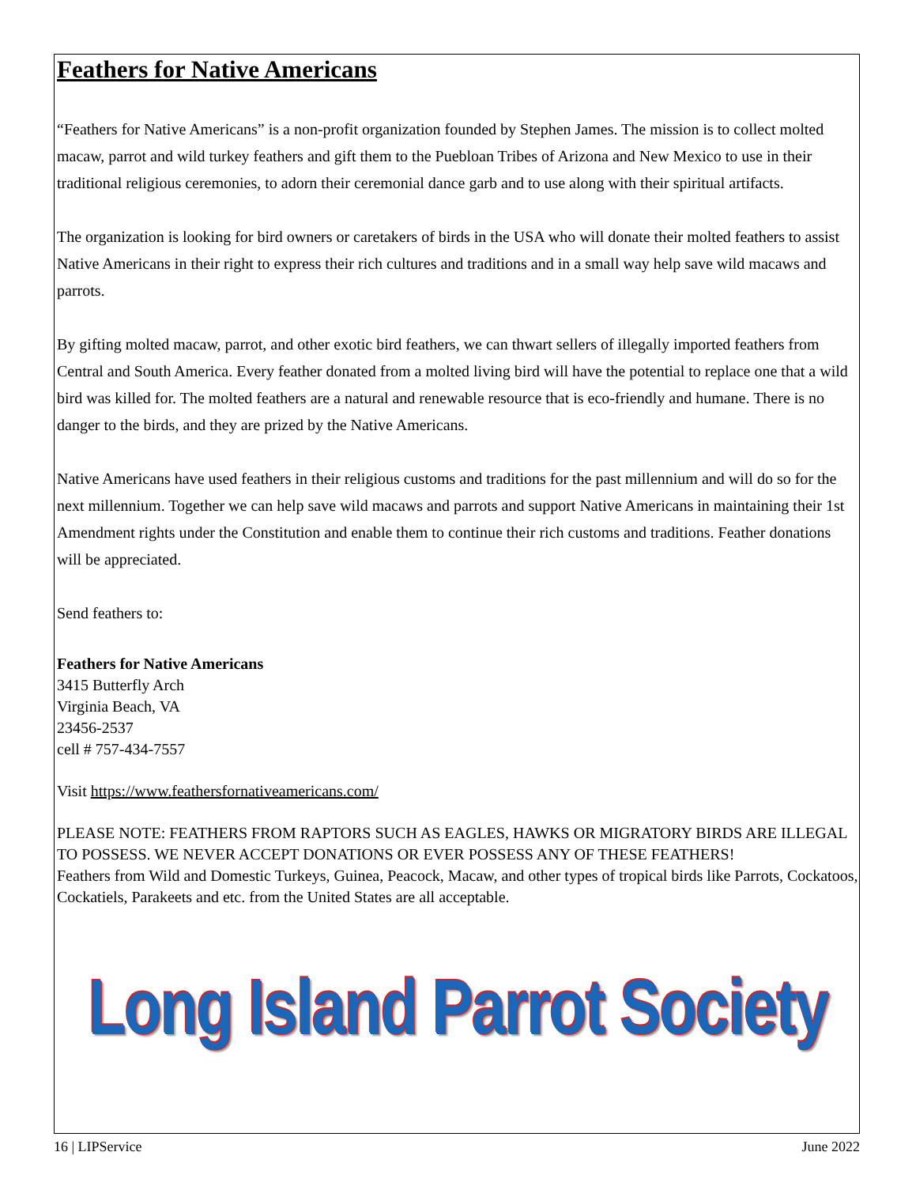Feathers for Native Americans
“Feathers for Native Americans” is a non-profit organization founded by Stephen James. The mission is to collect molted macaw, parrot and wild turkey feathers and gift them to the Puebloan Tribes of Arizona and New Mexico to use in their traditional religious ceremonies, to adorn their ceremonial dance garb and to use along with their spiritual artifacts.
The organization is looking for bird owners or caretakers of birds in the USA who will donate their molted feathers to assist Native Americans in their right to express their rich cultures and traditions and in a small way help save wild macaws and parrots.
By gifting molted macaw, parrot, and other exotic bird feathers, we can thwart sellers of illegally imported feathers from Central and South America. Every feather donated from a molted living bird will have the potential to replace one that a wild bird was killed for. The molted feathers are a natural and renewable resource that is eco-friendly and humane. There is no danger to the birds, and they are prized by the Native Americans.
Native Americans have used feathers in their religious customs and traditions for the past millennium and will do so for the next millennium. Together we can help save wild macaws and parrots and support Native Americans in maintaining their 1st Amendment rights under the Constitution and enable them to continue their rich customs and traditions. Feather donations will be appreciated.
Send feathers to:
Feathers for Native Americans
3415 Butterfly Arch
Virginia Beach, VA
23456-2537
cell # 757-434-7557
Visit https://www.feathersfornativeamericans.com/
PLEASE NOTE: FEATHERS FROM RAPTORS SUCH AS EAGLES, HAWKS OR MIGRATORY BIRDS ARE ILLEGAL TO POSSESS. WE NEVER ACCEPT DONATIONS OR EVER POSSESS ANY OF THESE FEATHERS!
Feathers from Wild and Domestic Turkeys, Guinea, Peacock, Macaw, and other types of tropical birds like Parrots, Cockatoos, Cockatiels, Parakeets and etc. from the United States are all acceptable.
Long Island Parrot Society
16 | LIPService June 2022